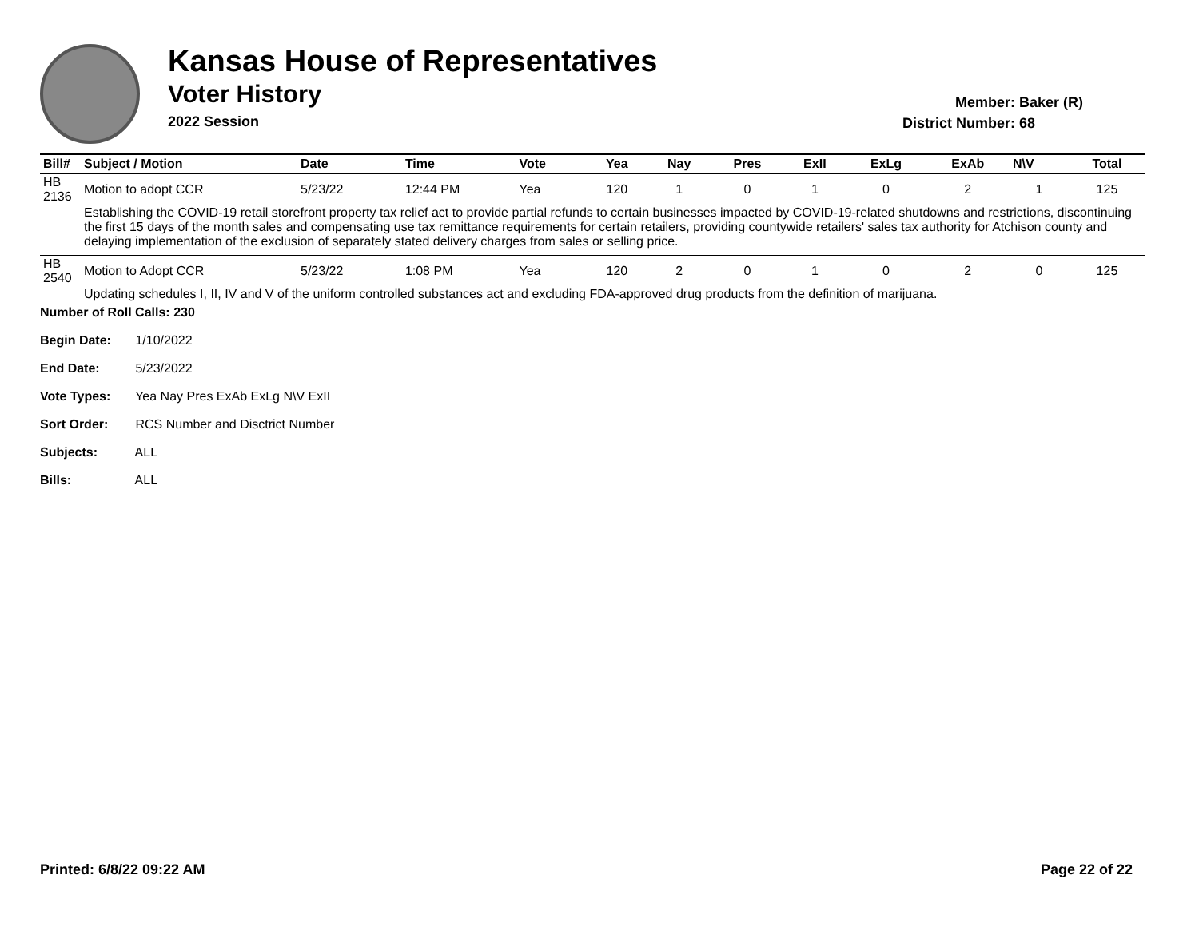Kansas House of Representatives
Voter History
2022 Session
Member: Baker (R)
District Number: 68
| Bill# | Subject / Motion | Date | Time | Vote | Yea | Nay | Pres | ExII | ExLg | ExAb | N\V | Total |
| --- | --- | --- | --- | --- | --- | --- | --- | --- | --- | --- | --- | --- |
| HB 2136 | Motion to adopt CCR | 5/23/22 | 12:44 PM | Yea | 120 | 1 | 0 | 1 | 0 | 2 | 1 | 125 |
| | Establishing the COVID-19 retail storefront property tax relief act to provide partial refunds to certain businesses impacted by COVID-19-related shutdowns and restrictions, discontinuing the first 15 days of the month sales and compensating use tax remittance requirements for certain retailers, providing countywide retailers' sales tax authority for Atchison county and delaying implementation of the exclusion of separately stated delivery charges from sales or selling price. | | | | | | | | | | | |
| HB 2540 | Motion to Adopt CCR | 5/23/22 | 1:08 PM | Yea | 120 | 2 | 0 | 1 | 0 | 2 | 0 | 125 |
| | Updating schedules I, II, IV and V of the uniform controlled substances act and excluding FDA-approved drug products from the definition of marijuana. | | | | | | | | | | | |
Number of Roll Calls: 230
Begin Date: 1/10/2022
End Date: 5/23/2022
Vote Types: Yea Nay Pres ExAb ExLg N\V ExII
Sort Order: RCS Number and Disctrict Number
Subjects: ALL
Bills: ALL
Printed: 6/8/22 09:22 AM Page 22 of 22